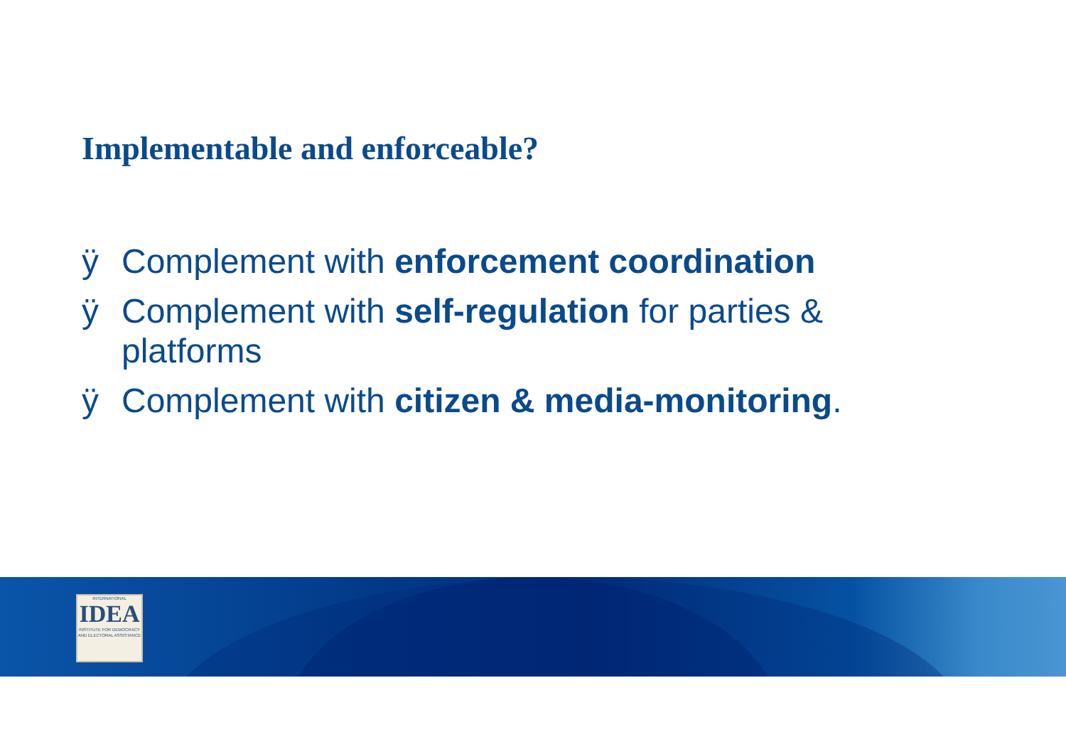Implementable and enforceable?
ÿ Complement with enforcement coordination
ÿ Complement with self-regulation for parties & platforms
ÿ Complement with citizen & media-monitoring.
INTERNATIONAL
IDEA
INSTITUTE FOR DEMOCRACY AND ELECTORAL ASSISTANCE